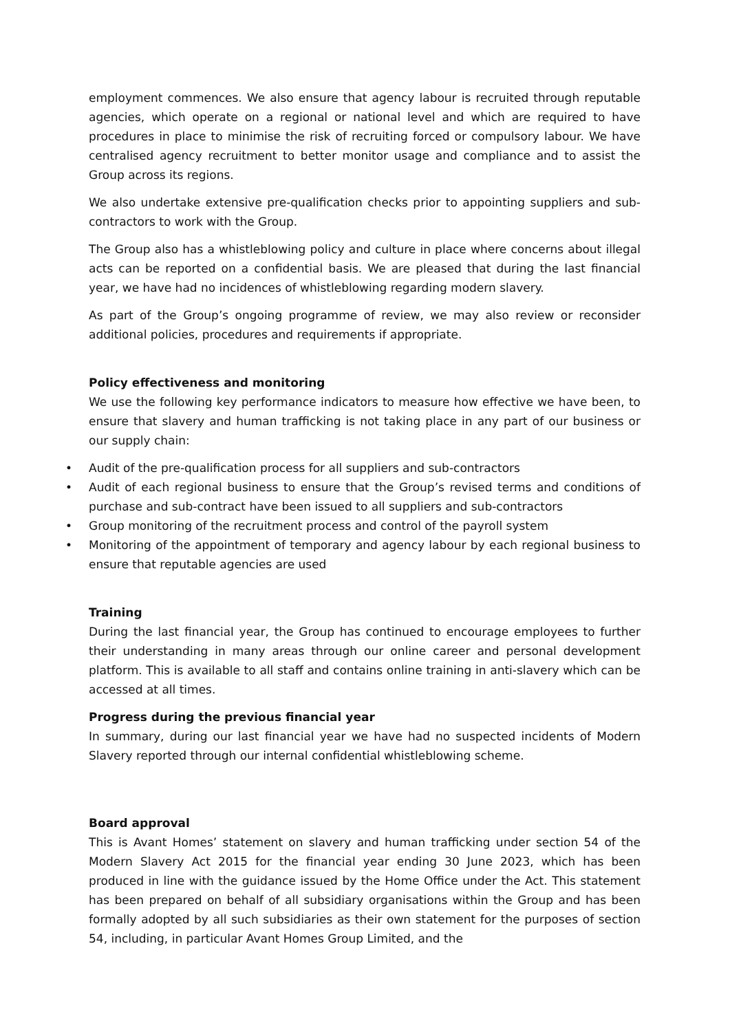employment commences. We also ensure that agency labour is recruited through reputable agencies, which operate on a regional or national level and which are required to have procedures in place to minimise the risk of recruiting forced or compulsory labour. We have centralised agency recruitment to better monitor usage and compliance and to assist the Group across its regions.
We also undertake extensive pre-qualification checks prior to appointing suppliers and sub-contractors to work with the Group.
The Group also has a whistleblowing policy and culture in place where concerns about illegal acts can be reported on a confidential basis. We are pleased that during the last financial year, we have had no incidences of whistleblowing regarding modern slavery.
As part of the Group’s ongoing programme of review, we may also review or reconsider additional policies, procedures and requirements if appropriate.
Policy effectiveness and monitoring
We use the following key performance indicators to measure how effective we have been, to ensure that slavery and human trafficking is not taking place in any part of our business or our supply chain:
• Audit of the pre-qualification process for all suppliers and sub-contractors
• Audit of each regional business to ensure that the Group’s revised terms and conditions of purchase and sub-contract have been issued to all suppliers and sub-contractors
• Group monitoring of the recruitment process and control of the payroll system
• Monitoring of the appointment of temporary and agency labour by each regional business to ensure that reputable agencies are used
Training
During the last financial year, the Group has continued to encourage employees to further their understanding in many areas through our online career and personal development platform. This is available to all staff and contains online training in anti-slavery which can be accessed at all times.
Progress during the previous financial year
In summary, during our last financial year we have had no suspected incidents of Modern Slavery reported through our internal confidential whistleblowing scheme.
Board approval
This is Avant Homes’ statement on slavery and human trafficking under section 54 of the Modern Slavery Act 2015 for the financial year ending 30 June 2023, which has been produced in line with the guidance issued by the Home Office under the Act. This statement has been prepared on behalf of all subsidiary organisations within the Group and has been formally adopted by all such subsidiaries as their own statement for the purposes of section 54, including, in particular Avant Homes Group Limited, and the